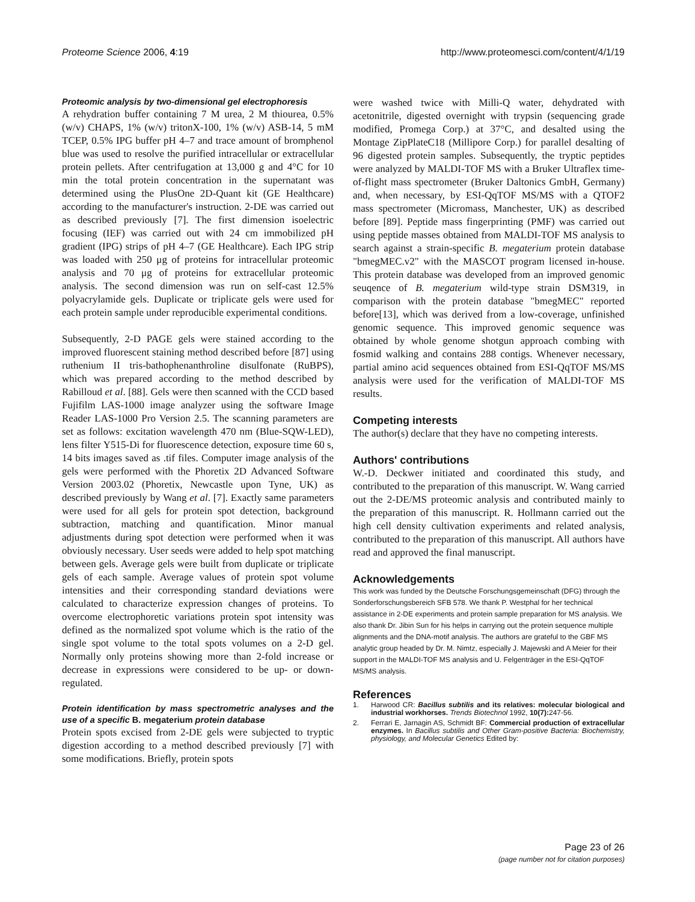Proteome Science 2006, 4:19 http://www.proteomesci.com/content/4/1/19
Proteomic analysis by two-dimensional gel electrophoresis
A rehydration buffer containing 7 M urea, 2 M thiourea, 0.5% (w/v) CHAPS, 1% (w/v) tritonX-100, 1% (w/v) ASB-14, 5 mM TCEP, 0.5% IPG buffer pH 4–7 and trace amount of bromphenol blue was used to resolve the purified intracellular or extracellular protein pellets. After centrifugation at 13,000 g and 4°C for 10 min the total protein concentration in the supernatant was determined using the PlusOne 2D-Quant kit (GE Healthcare) according to the manufacturer's instruction. 2-DE was carried out as described previously [7]. The first dimension isoelectric focusing (IEF) was carried out with 24 cm immobilized pH gradient (IPG) strips of pH 4–7 (GE Healthcare). Each IPG strip was loaded with 250 μg of proteins for intracellular proteomic analysis and 70 μg of proteins for extracellular proteomic analysis. The second dimension was run on self-cast 12.5% polyacrylamide gels. Duplicate or triplicate gels were used for each protein sample under reproducible experimental conditions.
Subsequently, 2-D PAGE gels were stained according to the improved fluorescent staining method described before [87] using ruthenium II tris-bathophenanthroline disulfonate (RuBPS), which was prepared according to the method described by Rabilloud et al. [88]. Gels were then scanned with the CCD based Fujifilm LAS-1000 image analyzer using the software Image Reader LAS-1000 Pro Version 2.5. The scanning parameters are set as follows: excitation wavelength 470 nm (Blue-SQW-LED), lens filter Y515-Di for fluorescence detection, exposure time 60 s, 14 bits images saved as .tif files. Computer image analysis of the gels were performed with the Phoretix 2D Advanced Software Version 2003.02 (Phoretix, Newcastle upon Tyne, UK) as described previously by Wang et al. [7]. Exactly same parameters were used for all gels for protein spot detection, background subtraction, matching and quantification. Minor manual adjustments during spot detection were performed when it was obviously necessary. User seeds were added to help spot matching between gels. Average gels were built from duplicate or triplicate gels of each sample. Average values of protein spot volume intensities and their corresponding standard deviations were calculated to characterize expression changes of proteins. To overcome electrophoretic variations protein spot intensity was defined as the normalized spot volume which is the ratio of the single spot volume to the total spots volumes on a 2-D gel. Normally only proteins showing more than 2-fold increase or decrease in expressions were considered to be up- or down-regulated.
Protein identification by mass spectrometric analyses and the use of a specific B. megaterium protein database
Protein spots excised from 2-DE gels were subjected to tryptic digestion according to a method described previously [7] with some modifications. Briefly, protein spots
were washed twice with Milli-Q water, dehydrated with acetonitrile, digested overnight with trypsin (sequencing grade modified, Promega Corp.) at 37°C, and desalted using the Montage ZipPlateC18 (Millipore Corp.) for parallel desalting of 96 digested protein samples. Subsequently, the tryptic peptides were analyzed by MALDI-TOF MS with a Bruker Ultraflex time-of-flight mass spectrometer (Bruker Daltonics GmbH, Germany) and, when necessary, by ESI-QqTOF MS/MS with a QTOF2 mass spectrometer (Micromass, Manchester, UK) as described before [89]. Peptide mass fingerprinting (PMF) was carried out using peptide masses obtained from MALDI-TOF MS analysis to search against a strain-specific B. megaterium protein database "bmegMEC.v2" with the MASCOT program licensed in-house. This protein database was developed from an improved genomic seuqence of B. megaterium wild-type strain DSM319, in comparison with the protein database "bmegMEC" reported before[13], which was derived from a low-coverage, unfinished genomic sequence. This improved genomic sequence was obtained by whole genome shotgun approach combing with fosmid walking and contains 288 contigs. Whenever necessary, partial amino acid sequences obtained from ESI-QqTOF MS/MS analysis were used for the verification of MALDI-TOF MS results.
Competing interests
The author(s) declare that they have no competing interests.
Authors' contributions
W.-D. Deckwer initiated and coordinated this study, and contributed to the preparation of this manuscript. W. Wang carried out the 2-DE/MS proteomic analysis and contributed mainly to the preparation of this manuscript. R. Hollmann carried out the high cell density cultivation experiments and related analysis, contributed to the preparation of this manuscript. All authors have read and approved the final manuscript.
Acknowledgements
This work was funded by the Deutsche Forschungsgemeinschaft (DFG) through the Sonderforschungsbereich SFB 578. We thank P. Westphal for her technical assistance in 2-DE experiments and protein sample preparation for MS analysis. We also thank Dr. Jibin Sun for his helps in carrying out the protein sequence multiple alignments and the DNA-motif analysis. The authors are grateful to the GBF MS analytic group headed by Dr. M. Nimtz, especially J. Majewski and A Meier for their support in the MALDI-TOF MS analysis and U. Felgenträger in the ESI-QqTOF MS/MS analysis.
References
1. Harwood CR: Bacillus subtilis and its relatives: molecular biological and industrial workhorses. Trends Biotechnol 1992, 10(7): 247-56.
2. Ferrari E, Jarnagin AS, Schmidt BF: Commercial production of extracellular enzymes. In Bacillus subtilis and Other Gram-positive Bacteria: Biochemistry, physiology, and Molecular Genetics Edited by:
Page 23 of 26
(page number not for citation purposes)